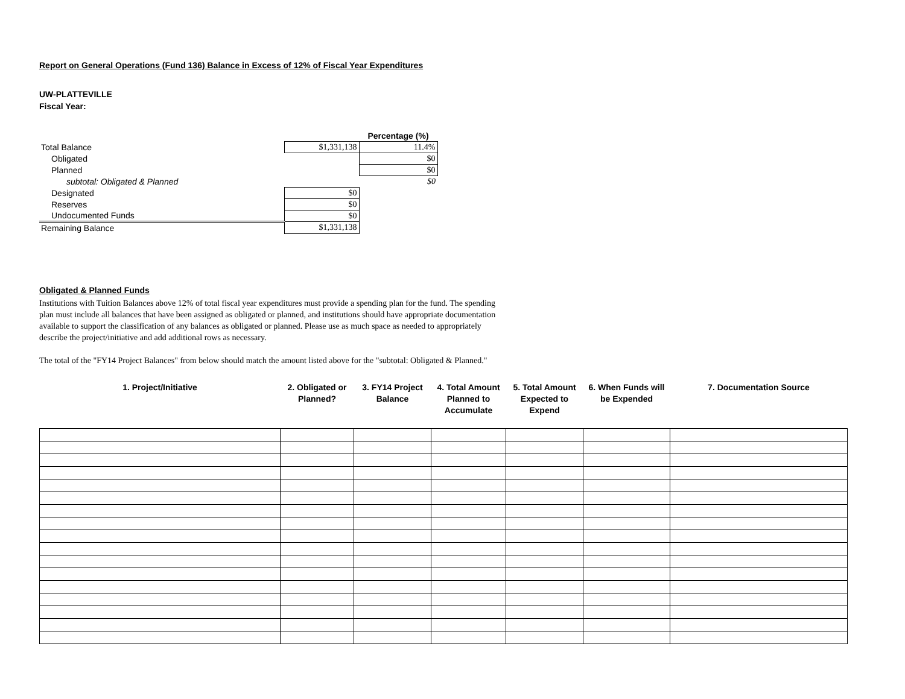Report on General Operations (Fund 136) Balance in Excess of 12% of Fiscal Year Expenditures
UW-PLATTEVILLE
Fiscal Year:
| | | Percentage (%) |
| Total Balance | $1,331,138 | 11.4% |
| Obligated | | $0 |
| Planned | | $0 |
| subtotal: Obligated & Planned | | $0 |
| Designated | $0 | |
| Reserves | $0 | |
| Undocumented Funds | $0 | |
| Remaining Balance | $1,331,138 | |
Obligated & Planned Funds
Institutions with Tuition Balances above 12% of total fiscal year expenditures must provide a spending plan for the fund. The spending plan must include all balances that have been assigned as obligated or planned, and institutions should have appropriate documentation available to support the classification of any balances as obligated or planned. Please use as much space as needed to appropriately describe the project/initiative and add additional rows as necessary.
The total of the "FY14 Project Balances" from below should match the amount listed above for the "subtotal: Obligated & Planned."
| 1. Project/Initiative | 2. Obligated or Planned? | 3. FY14 Project Balance | 4. Total Amount Planned to Accumulate | 5. Total Amount Expected to Expend | 6. When Funds will be Expended | 7. Documentation Source |
| --- | --- | --- | --- | --- | --- | --- |